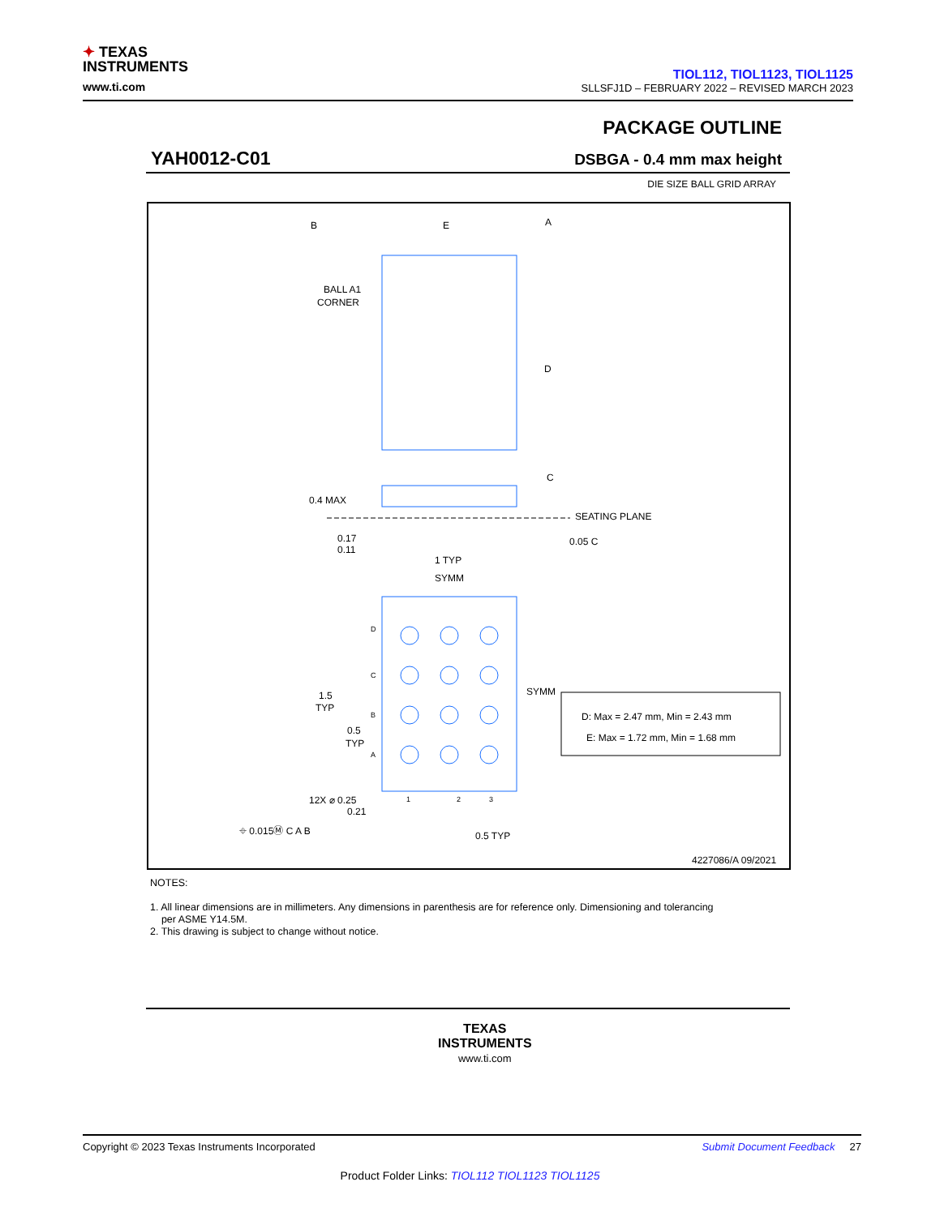✦ TEXAS
INSTRUMENTS
www.ti.com
TIOL112, TIOL1123, TIOL1125
SLLSFJ1D – FEBRUARY 2022 – REVISED MARCH 2023
PACKAGE OUTLINE
YAH0012-C01 DSBGA - 0.4 mm max height
DIE SIZE BALL GRID ARRAY
B
E
A
D
BALL A1
CORNER
0.4 MAX
C
SEATING PLANE
0.17
0.11
0.05 C
1 TYP
SYMM
D
C
B
A
1
2
3
SYMM
1.5
TYP
0.5
TYP
12X ⌀ 0.25
0.21
⌖ 0.015Ⓜ C A B
0.5 TYP
D: Max = 2.47 mm, Min = 2.43 mm
E: Max = 1.72 mm, Min = 1.68 mm
4227086/A 09/2021
NOTES:
1. All linear dimensions are in millimeters. Any dimensions in parenthesis are for reference only. Dimensioning and tolerancing
per ASME Y14.5M.
2. This drawing is subject to change without notice.
TEXAS
INSTRUMENTS
www.ti.com
Copyright © 2023 Texas Instruments Incorporated Submit Document Feedback 27
Product Folder Links: TIOL112 TIOL1123 TIOL1125